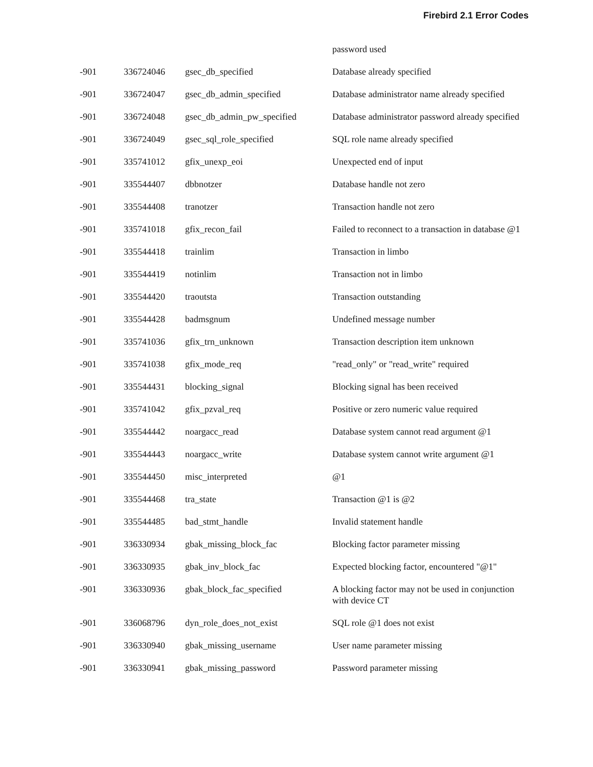Firebird 2.1 Error Codes
| | | | password used |
| -901 | 336724046 | gsec_db_specified | Database already specified |
| -901 | 336724047 | gsec_db_admin_specified | Database administrator name already specified |
| -901 | 336724048 | gsec_db_admin_pw_specified | Database administrator password already specified |
| -901 | 336724049 | gsec_sql_role_specified | SQL role name already specified |
| -901 | 335741012 | gfix_unexp_eoi | Unexpected end of input |
| -901 | 335544407 | dbbnotzer | Database handle not zero |
| -901 | 335544408 | tranotzer | Transaction handle not zero |
| -901 | 335741018 | gfix_recon_fail | Failed to reconnect to a transaction in database @1 |
| -901 | 335544418 | trainlim | Transaction in limbo |
| -901 | 335544419 | notinlim | Transaction not in limbo |
| -901 | 335544420 | traoutsta | Transaction outstanding |
| -901 | 335544428 | badmsgnum | Undefined message number |
| -901 | 335741036 | gfix_trn_unknown | Transaction description item unknown |
| -901 | 335741038 | gfix_mode_req | "read_only" or "read_write" required |
| -901 | 335544431 | blocking_signal | Blocking signal has been received |
| -901 | 335741042 | gfix_pzval_req | Positive or zero numeric value required |
| -901 | 335544442 | noargacc_read | Database system cannot read argument @1 |
| -901 | 335544443 | noargacc_write | Database system cannot write argument @1 |
| -901 | 335544450 | misc_interpreted | @1 |
| -901 | 335544468 | tra_state | Transaction @1 is @2 |
| -901 | 335544485 | bad_stmt_handle | Invalid statement handle |
| -901 | 336330934 | gbak_missing_block_fac | Blocking factor parameter missing |
| -901 | 336330935 | gbak_inv_block_fac | Expected blocking factor, encountered "@1" |
| -901 | 336330936 | gbak_block_fac_specified | A blocking factor may not be used in conjunction with device CT |
| -901 | 336068796 | dyn_role_does_not_exist | SQL role @1 does not exist |
| -901 | 336330940 | gbak_missing_username | User name parameter missing |
| -901 | 336330941 | gbak_missing_password | Password parameter missing |